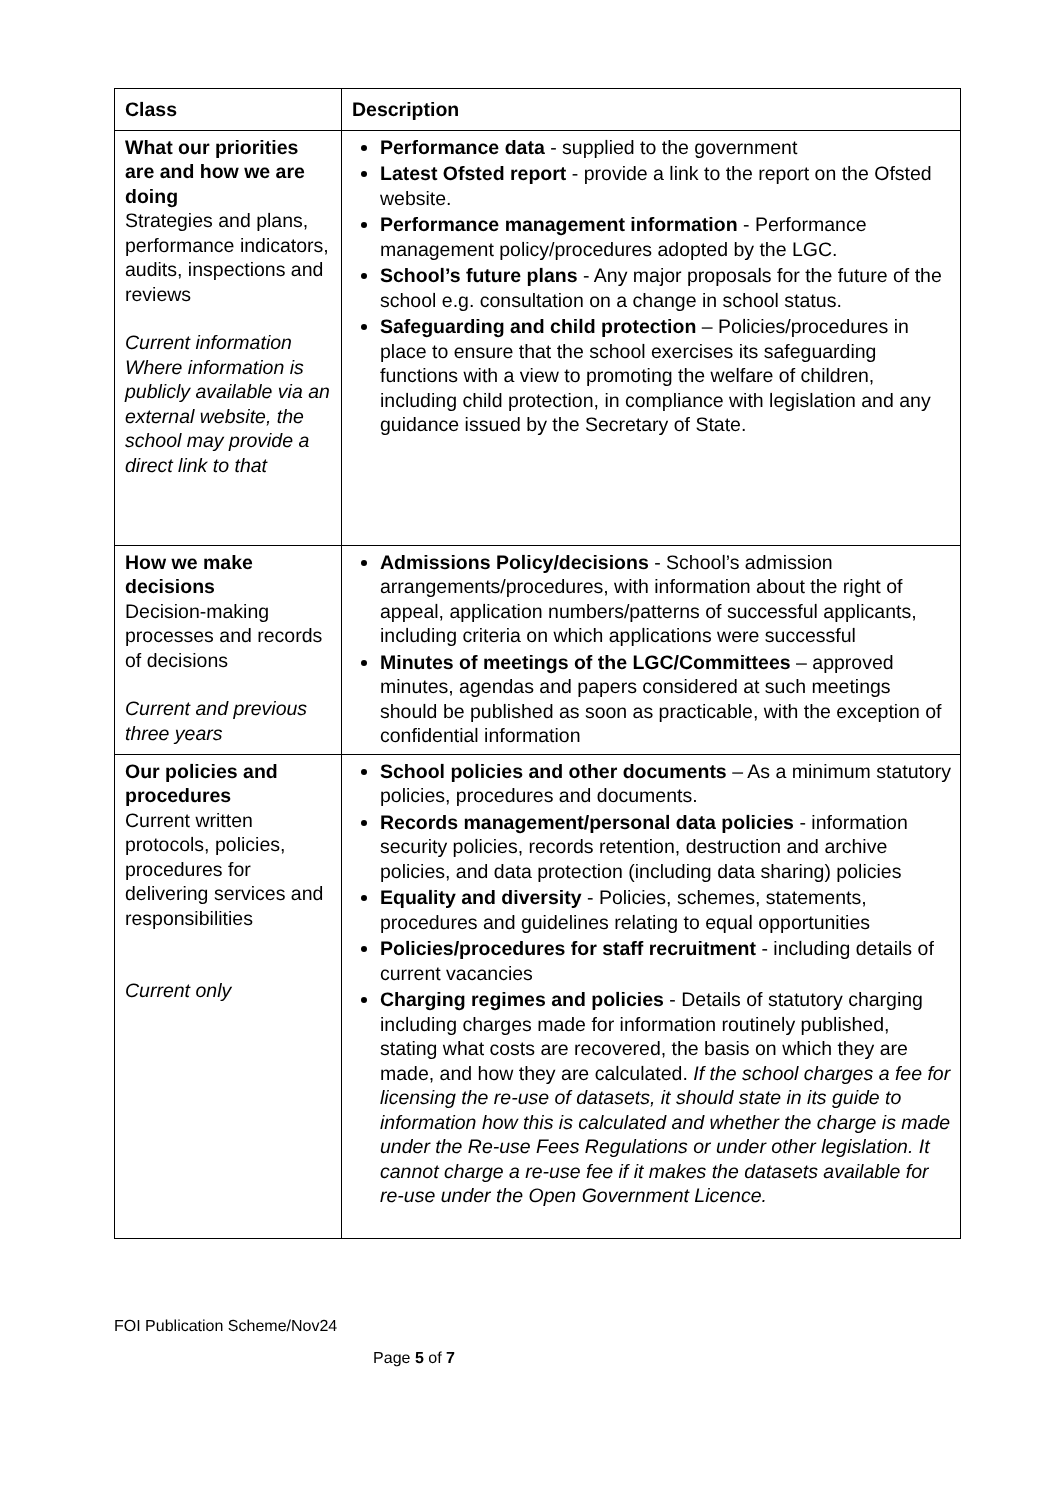| Class | Description |
| --- | --- |
| What our priorities are and how we are doing Strategies and plans, performance indicators, audits, inspections and reviews Current information Where information is publicly available via an external website, the school may provide a direct link to that | Performance data - supplied to the government Latest Ofsted report - provide a link to the report on the Ofsted website. Performance management information - Performance management policy/procedures adopted by the LGC. School’s future plans - Any major proposals for the future of the school e.g. consultation on a change in school status. Safeguarding and child protection – Policies/procedures in place to ensure that the school exercises its safeguarding functions with a view to promoting the welfare of children, including child protection, in compliance with legislation and any guidance issued by the Secretary of State. |
| How we make decisions Decision-making processes and records of decisions Current and previous three years | Admissions Policy/decisions - School’s admission arrangements/procedures, with information about the right of appeal, application numbers/patterns of successful applicants, including criteria on which applications were successful Minutes of meetings of the LGC/Committees – approved minutes, agendas and papers considered at such meetings should be published as soon as practicable, with the exception of confidential information |
| Our policies and procedures Current written protocols, policies, procedures for delivering services and responsibilities Current only | School policies and other documents – As a minimum statutory policies, procedures and documents. Records management/personal data policies - information security policies, records retention, destruction and archive policies, and data protection (including data sharing) policies Equality and diversity - Policies, schemes, statements, procedures and guidelines relating to equal opportunities Policies/procedures for staff recruitment - including details of current vacancies Charging regimes and policies - Details of statutory charging including charges made for information routinely published, stating what costs are recovered, the basis on which they are made, and how they are calculated. If the school charges a fee for licensing the re-use of datasets, it should state in its guide to information how this is calculated and whether the charge is made under the Re-use Fees Regulations or under other legislation. It cannot charge a re-use fee if it makes the datasets available for re-use under the Open Government Licence. |
FOI Publication Scheme/Nov24
Page 5 of 7